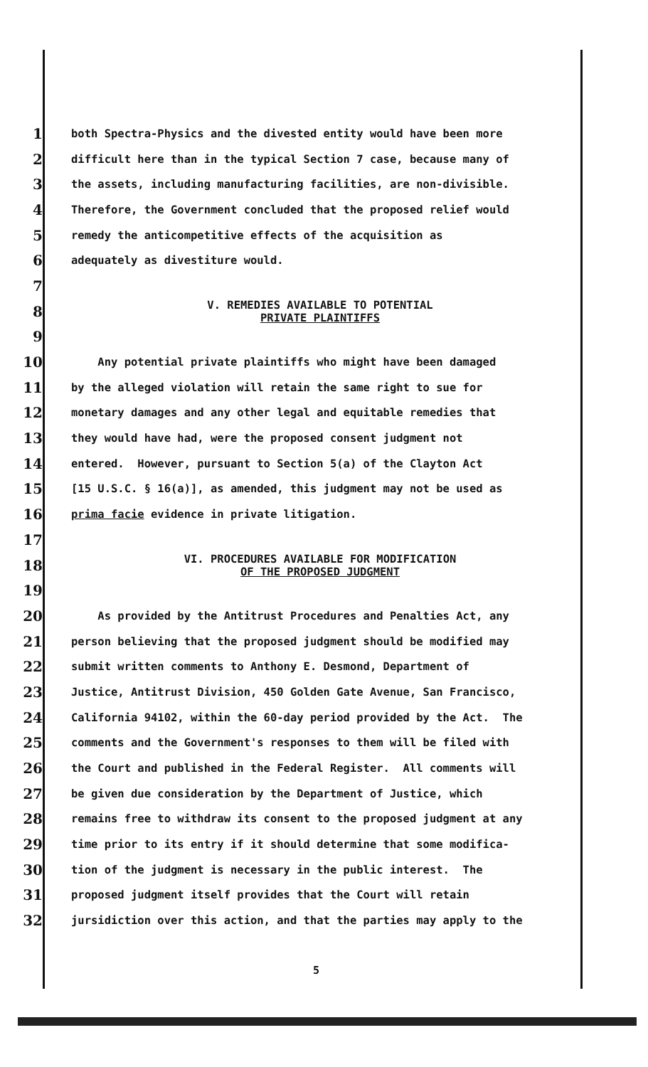1 both Spectra-Physics and the divested entity would have been more
2 difficult here than in the typical Section 7 case, because many of
3 the assets, including manufacturing facilities, are non-divisible.
4 Therefore, the Government concluded that the proposed relief would
5 remedy the anticompetitive effects of the acquisition as
6 adequately as divestiture would.
7
8 V. REMEDIES AVAILABLE TO POTENTIAL
PRIVATE PLAINTIFFS
9
10 Any potential private plaintiffs who might have been damaged
11 by the alleged violation will retain the same right to sue for
12 monetary damages and any other legal and equitable remedies that
13 they would have had, were the proposed consent judgment not
14 entered. However, pursuant to Section 5(a) of the Clayton Act
15 [15 U.S.C. § 16(a)], as amended, this judgment may not be used as
16 prima facie evidence in private litigation.
17
18 VI. PROCEDURES AVAILABLE FOR MODIFICATION
OF THE PROPOSED JUDGMENT
19
20 As provided by the Antitrust Procedures and Penalties Act, any
21 person believing that the proposed judgment should be modified may
22 submit written comments to Anthony E. Desmond, Department of
23 Justice, Antitrust Division, 450 Golden Gate Avenue, San Francisco,
24 California 94102, within the 60-day period provided by the Act. The
25 comments and the Government's responses to them will be filed with
26 the Court and published in the Federal Register. All comments will
27 be given due consideration by the Department of Justice, which
28 remains free to withdraw its consent to the proposed judgment at any
29 time prior to its entry if it should determine that some modifica-
30 tion of the judgment is necessary in the public interest. The
31 proposed judgment itself provides that the Court will retain
32 jursidiction over this action, and that the parties may apply to the
5